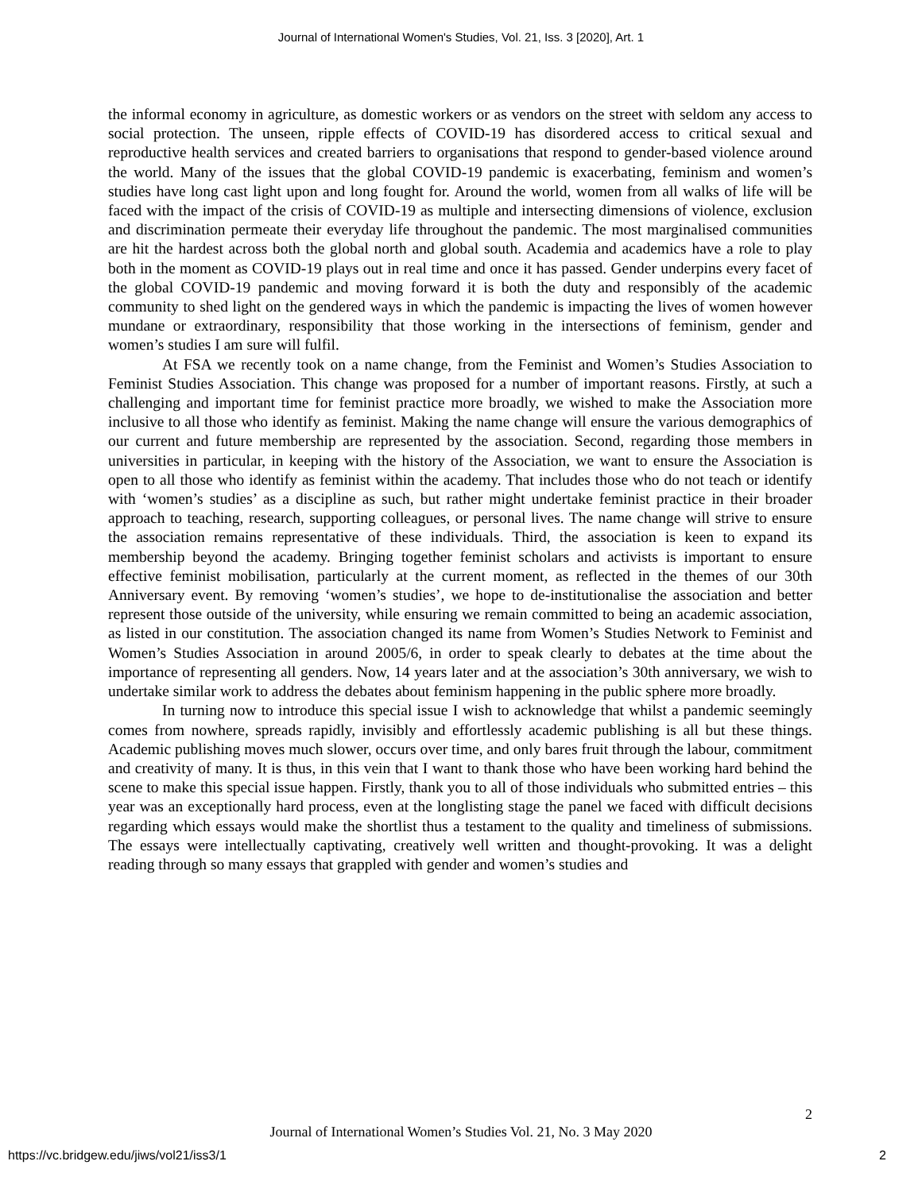Journal of International Women's Studies, Vol. 21, Iss. 3 [2020], Art. 1
the informal economy in agriculture, as domestic workers or as vendors on the street with seldom any access to social protection. The unseen, ripple effects of COVID-19 has disordered access to critical sexual and reproductive health services and created barriers to organisations that respond to gender-based violence around the world. Many of the issues that the global COVID-19 pandemic is exacerbating, feminism and women’s studies have long cast light upon and long fought for. Around the world, women from all walks of life will be faced with the impact of the crisis of COVID-19 as multiple and intersecting dimensions of violence, exclusion and discrimination permeate their everyday life throughout the pandemic. The most marginalised communities are hit the hardest across both the global north and global south. Academia and academics have a role to play both in the moment as COVID-19 plays out in real time and once it has passed. Gender underpins every facet of the global COVID-19 pandemic and moving forward it is both the duty and responsibly of the academic community to shed light on the gendered ways in which the pandemic is impacting the lives of women however mundane or extraordinary, responsibility that those working in the intersections of feminism, gender and women’s studies I am sure will fulfil.
At FSA we recently took on a name change, from the Feminist and Women’s Studies Association to Feminist Studies Association. This change was proposed for a number of important reasons. Firstly, at such a challenging and important time for feminist practice more broadly, we wished to make the Association more inclusive to all those who identify as feminist. Making the name change will ensure the various demographics of our current and future membership are represented by the association. Second, regarding those members in universities in particular, in keeping with the history of the Association, we want to ensure the Association is open to all those who identify as feminist within the academy. That includes those who do not teach or identify with ‘women’s studies’ as a discipline as such, but rather might undertake feminist practice in their broader approach to teaching, research, supporting colleagues, or personal lives. The name change will strive to ensure the association remains representative of these individuals. Third, the association is keen to expand its membership beyond the academy. Bringing together feminist scholars and activists is important to ensure effective feminist mobilisation, particularly at the current moment, as reflected in the themes of our 30th Anniversary event. By removing ‘women’s studies’, we hope to de-institutionalise the association and better represent those outside of the university, while ensuring we remain committed to being an academic association, as listed in our constitution. The association changed its name from Women’s Studies Network to Feminist and Women’s Studies Association in around 2005/6, in order to speak clearly to debates at the time about the importance of representing all genders. Now, 14 years later and at the association’s 30th anniversary, we wish to undertake similar work to address the debates about feminism happening in the public sphere more broadly.
In turning now to introduce this special issue I wish to acknowledge that whilst a pandemic seemingly comes from nowhere, spreads rapidly, invisibly and effortlessly academic publishing is all but these things. Academic publishing moves much slower, occurs over time, and only bares fruit through the labour, commitment and creativity of many. It is thus, in this vein that I want to thank those who have been working hard behind the scene to make this special issue happen. Firstly, thank you to all of those individuals who submitted entries – this year was an exceptionally hard process, even at the longlisting stage the panel we faced with difficult decisions regarding which essays would make the shortlist thus a testament to the quality and timeliness of submissions. The essays were intellectually captivating, creatively well written and thought-provoking. It was a delight reading through so many essays that grappled with gender and women’s studies and
2
Journal of International Women’s Studies Vol. 21, No. 3 May 2020
https://vc.bridgew.edu/jiws/vol21/iss3/1
2